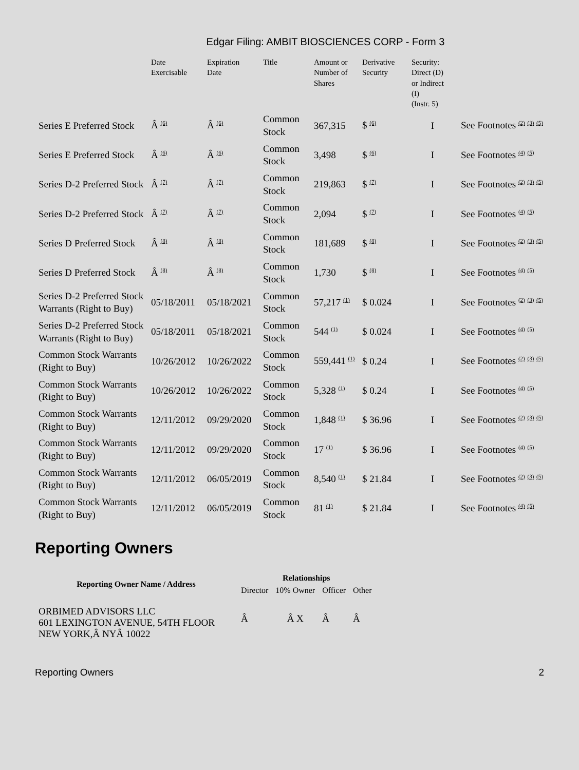Edgar Filing: AMBIT BIOSCIENCES CORP - Form 3
| | Date Exercisable | Expiration Date | Title | Amount or Number of Shares | Derivative Security | Security: Direct (D) or Indirect (I) (Instr. 5) | |
| --- | --- | --- | --- | --- | --- | --- | --- |
| Series E Preferred Stock | Â <sup>(6)</sup> | Â <sup>(6)</sup> | Common Stock | 367,315 | $ <sup>(6)</sup> | I | See Footnotes <sup>(2)</sup> <sup>(3)</sup> <sup>(5)</sup> |
| Series E Preferred Stock | Â <sup>(6)</sup> | Â <sup>(6)</sup> | Common Stock | 3,498 | $ <sup>(6)</sup> | I | See Footnotes <sup>(4)</sup> <sup>(5)</sup> |
| Series D-2 Preferred Stock | Â <sup>(7)</sup> | Â <sup>(7)</sup> | Common Stock | 219,863 | $ <sup>(7)</sup> | I | See Footnotes <sup>(2)</sup> <sup>(3)</sup> <sup>(5)</sup> |
| Series D-2 Preferred Stock | Â <sup>(7)</sup> | Â <sup>(7)</sup> | Common Stock | 2,094 | $ <sup>(7)</sup> | I | See Footnotes <sup>(4)</sup> <sup>(5)</sup> |
| Series D Preferred Stock | Â <sup>(8)</sup> | Â <sup>(8)</sup> | Common Stock | 181,689 | $ <sup>(8)</sup> | I | See Footnotes <sup>(2)</sup> <sup>(3)</sup> <sup>(5)</sup> |
| Series D Preferred Stock | Â <sup>(8)</sup> | Â <sup>(8)</sup> | Common Stock | 1,730 | $ <sup>(8)</sup> | I | See Footnotes <sup>(4)</sup> <sup>(5)</sup> |
| Series D-2 Preferred Stock Warrants (Right to Buy) | 05/18/2011 | 05/18/2021 | Common Stock | 57,217 <sup>(1)</sup> | $ 0.024 | I | See Footnotes <sup>(2)</sup> <sup>(3)</sup> <sup>(5)</sup> |
| Series D-2 Preferred Stock Warrants (Right to Buy) | 05/18/2011 | 05/18/2021 | Common Stock | 544 <sup>(1)</sup> | $ 0.024 | I | See Footnotes <sup>(4)</sup> <sup>(5)</sup> |
| Common Stock Warrants (Right to Buy) | 10/26/2012 | 10/26/2022 | Common Stock | 559,441 <sup>(1)</sup> | $ 0.24 | I | See Footnotes <sup>(2)</sup> <sup>(3)</sup> <sup>(5)</sup> |
| Common Stock Warrants (Right to Buy) | 10/26/2012 | 10/26/2022 | Common Stock | 5,328 <sup>(1)</sup> | $ 0.24 | I | See Footnotes <sup>(4)</sup> <sup>(5)</sup> |
| Common Stock Warrants (Right to Buy) | 12/11/2012 | 09/29/2020 | Common Stock | 1,848 <sup>(1)</sup> | $ 36.96 | I | See Footnotes <sup>(2)</sup> <sup>(3)</sup> <sup>(5)</sup> |
| Common Stock Warrants (Right to Buy) | 12/11/2012 | 09/29/2020 | Common Stock | 17 <sup>(1)</sup> | $ 36.96 | I | See Footnotes <sup>(4)</sup> <sup>(5)</sup> |
| Common Stock Warrants (Right to Buy) | 12/11/2012 | 06/05/2019 | Common Stock | 8,540 <sup>(1)</sup> | $ 21.84 | I | See Footnotes <sup>(2)</sup> <sup>(3)</sup> <sup>(5)</sup> |
| Common Stock Warrants (Right to Buy) | 12/11/2012 | 06/05/2019 | Common Stock | 81 <sup>(1)</sup> | $ 21.84 | I | See Footnotes <sup>(4)</sup> <sup>(5)</sup> |
Reporting Owners
| Reporting Owner Name / Address | Relationships | | | |
| --- | --- | --- | --- | --- |
| | Director | 10% Owner | Officer | Other |
| ORBIMED ADVISORS LLC 601 LEXINGTON AVENUE, 54TH FLOOR NEW YORK,Â NYÂ 10022 | Â | Â X | Â | Â |
Reporting Owners 2